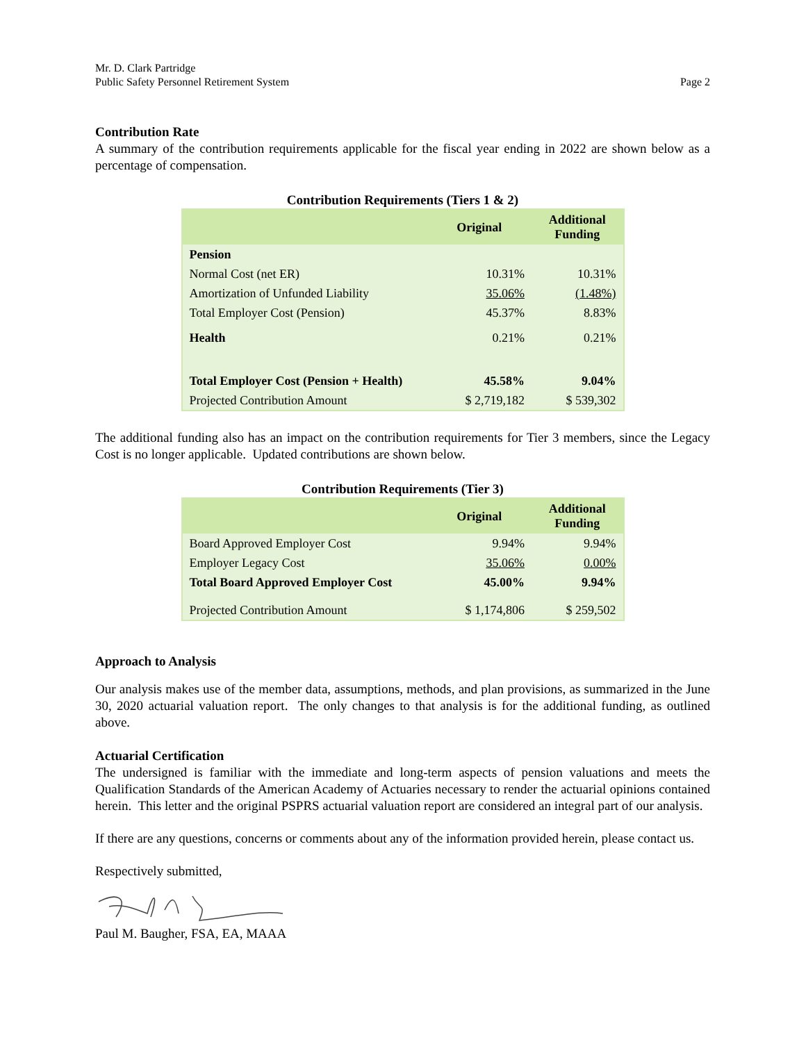Mr. D. Clark Partridge
Public Safety Personnel Retirement System Page 2
Contribution Rate
A summary of the contribution requirements applicable for the fiscal year ending in 2022 are shown below as a percentage of compensation.
Contribution Requirements (Tiers 1 & 2)
| | Original | Additional Funding |
| --- | --- | --- |
| Pension | | |
| Normal Cost (net ER) | 10.31% | 10.31% |
| Amortization of Unfunded Liability | 35.06% | (1.48%) |
| Total Employer Cost (Pension) | 45.37% | 8.83% |
| Health | 0.21% | 0.21% |
| Total Employer Cost (Pension + Health) | 45.58% | 9.04% |
| Projected Contribution Amount | $ 2,719,182 | $ 539,302 |
The additional funding also has an impact on the contribution requirements for Tier 3 members, since the Legacy Cost is no longer applicable. Updated contributions are shown below.
Contribution Requirements (Tier 3)
| | Original | Additional Funding |
| --- | --- | --- |
| Board Approved Employer Cost | 9.94% | 9.94% |
| Employer Legacy Cost | 35.06% | 0.00% |
| Total Board Approved Employer Cost | 45.00% | 9.94% |
| Projected Contribution Amount | $ 1,174,806 | $ 259,502 |
Approach to Analysis
Our analysis makes use of the member data, assumptions, methods, and plan provisions, as summarized in the June 30, 2020 actuarial valuation report. The only changes to that analysis is for the additional funding, as outlined above.
Actuarial Certification
The undersigned is familiar with the immediate and long-term aspects of pension valuations and meets the Qualification Standards of the American Academy of Actuaries necessary to render the actuarial opinions contained herein. This letter and the original PSPRS actuarial valuation report are considered an integral part of our analysis.
If there are any questions, concerns or comments about any of the information provided herein, please contact us.
Respectively submitted,
Paul M. Baugher, FSA, EA, MAAA